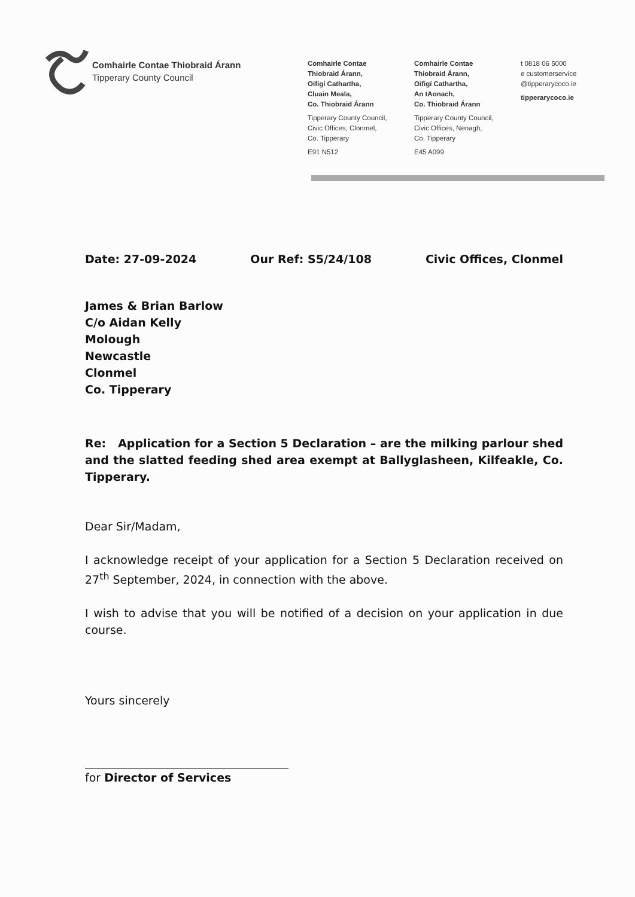Comhairle Contae Thiobraid Árann
Tipperary County Council
Comhairle Contae
Thiobraid Árann,
Oifigí Cathartha,
Cluain Meala,
Co. Thiobraid Árann
Tipperary County Council,
Civic Offices, Clonmel,
Co. Tipperary
E91 N512
Comhairle Contae
Thiobraid Árann,
Oifigí Cathartha,
An tAonach,
Co. Thiobraid Árann
Tipperary County Council,
Civic Offices, Nenagh,
Co. Tipperary
E45 A099
t 0818 06 5000
e customerservice
@tipperarycoco.ie
tipperarycoco.ie
Date: 27-09-2024 Our Ref: S5/24/108 Civic Offices, Clonmel
James & Brian Barlow
C/o Aidan Kelly
Molough
Newcastle
Clonmel
Co. Tipperary
Re: Application for a Section 5 Declaration – are the milking parlour shed and the slatted feeding shed area exempt at Ballyglasheen, Kilfeakle, Co. Tipperary.
Dear Sir/Madam,
I acknowledge receipt of your application for a Section 5 Declaration received on 27<sup>th</sup> September, 2024, in connection with the above.
I wish to advise that you will be notified of a decision on your application in due course.
Yours sincerely
for Director of Services